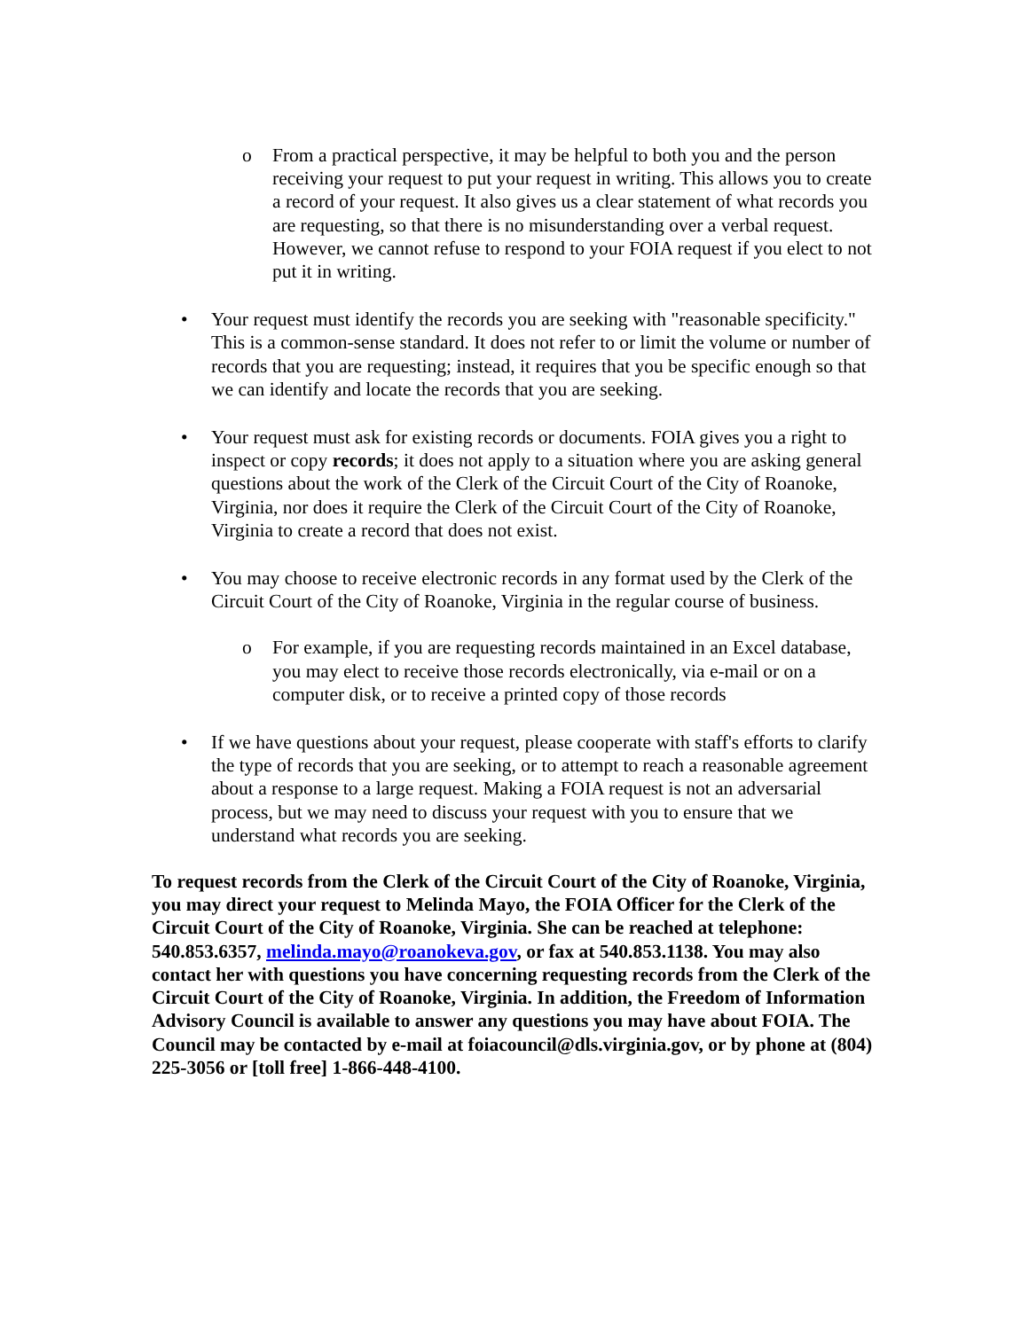o From a practical perspective, it may be helpful to both you and the person receiving your request to put your request in writing. This allows you to create a record of your request. It also gives us a clear statement of what records you are requesting, so that there is no misunderstanding over a verbal request. However, we cannot refuse to respond to your FOIA request if you elect to not put it in writing.
• Your request must identify the records you are seeking with "reasonable specificity." This is a common-sense standard. It does not refer to or limit the volume or number of records that you are requesting; instead, it requires that you be specific enough so that we can identify and locate the records that you are seeking.
• Your request must ask for existing records or documents. FOIA gives you a right to inspect or copy records; it does not apply to a situation where you are asking general questions about the work of the Clerk of the Circuit Court of the City of Roanoke, Virginia, nor does it require the Clerk of the Circuit Court of the City of Roanoke, Virginia to create a record that does not exist.
• You may choose to receive electronic records in any format used by the Clerk of the Circuit Court of the City of Roanoke, Virginia in the regular course of business.
o For example, if you are requesting records maintained in an Excel database, you may elect to receive those records electronically, via e-mail or on a computer disk, or to receive a printed copy of those records
• If we have questions about your request, please cooperate with staff's efforts to clarify the type of records that you are seeking, or to attempt to reach a reasonable agreement about a response to a large request. Making a FOIA request is not an adversarial process, but we may need to discuss your request with you to ensure that we understand what records you are seeking.
To request records from the Clerk of the Circuit Court of the City of Roanoke, Virginia, you may direct your request to Melinda Mayo, the FOIA Officer for the Clerk of the Circuit Court of the City of Roanoke, Virginia. She can be reached at telephone: 540.853.6357, melinda.mayo@roanokeva.gov, or fax at 540.853.1138. You may also contact her with questions you have concerning requesting records from the Clerk of the Circuit Court of the City of Roanoke, Virginia. In addition, the Freedom of Information Advisory Council is available to answer any questions you may have about FOIA. The Council may be contacted by e-mail at foiacouncil@dls.virginia.gov, or by phone at (804) 225-3056 or [toll free] 1-866-448-4100.